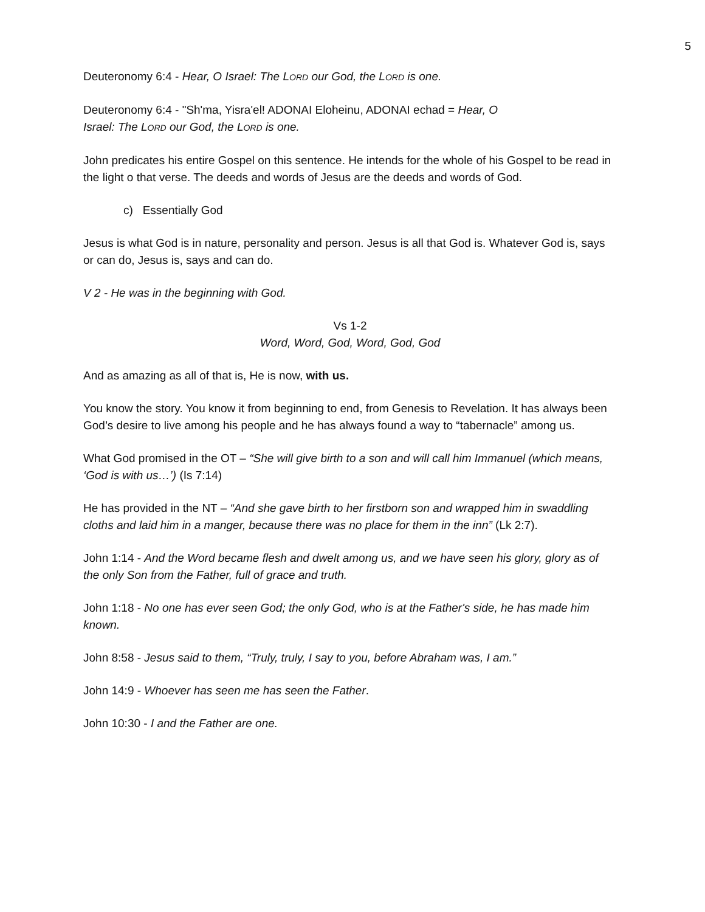5
Deuteronomy 6:4 - Hear, O Israel: The LORD our God, the LORD is one.
Deuteronomy 6:4 - "Sh'ma, Yisra'el! ADONAI Eloheinu, ADONAI echad = Hear, O
Israel: The LORD our God, the LORD is one.
John predicates his entire Gospel on this sentence. He intends for the whole of his Gospel to be read in the light o that verse. The deeds and words of Jesus are the deeds and words of God.
c) Essentially God
Jesus is what God is in nature, personality and person. Jesus is all that God is. Whatever God is, says or can do, Jesus is, says and can do.
V 2 - He was in the beginning with God.
Vs 1-2
Word, Word, God, Word, God, God
And as amazing as all of that is, He is now, with us.
You know the story. You know it from beginning to end, from Genesis to Revelation. It has always been God’s desire to live among his people and he has always found a way to “tabernacle” among us.
What God promised in the OT – “She will give birth to a son and will call him Immanuel (which means, ‘God is with us…’) (Is 7:14)
He has provided in the NT – “And she gave birth to her firstborn son and wrapped him in swaddling cloths and laid him in a manger, because there was no place for them in the inn” (Lk 2:7).
John 1:14 - And the Word became flesh and dwelt among us, and we have seen his glory, glory as of the only Son from the Father, full of grace and truth.
John 1:18 - No one has ever seen God; the only God, who is at the Father's side, he has made him known.
John 8:58 - Jesus said to them, “Truly, truly, I say to you, before Abraham was, I am.”
John 14:9 - Whoever has seen me has seen the Father.
John 10:30 - I and the Father are one.